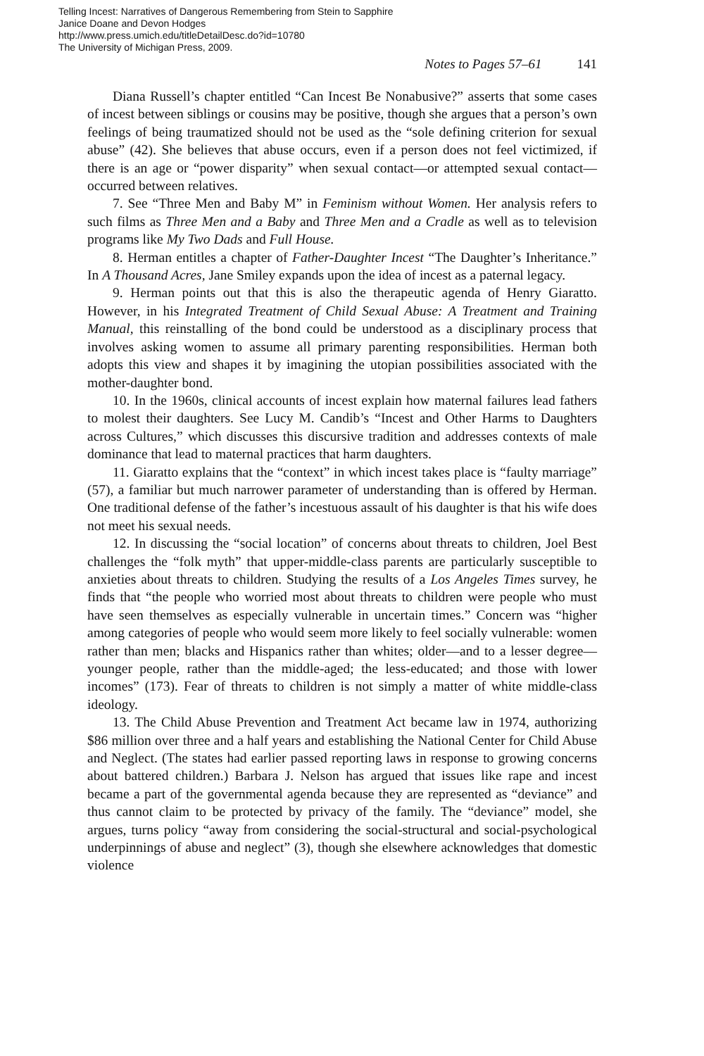Telling Incest: Narratives of Dangerous Remembering from Stein to Sapphire
Janice Doane and Devon Hodges
http://www.press.umich.edu/titleDetailDesc.do?id=10780
The University of Michigan Press, 2009.
Notes to Pages 57–61 141
Diana Russell’s chapter entitled “Can Incest Be Nonabusive?” asserts that some cases of incest between siblings or cousins may be positive, though she argues that a person’s own feelings of being traumatized should not be used as the “sole defining criterion for sexual abuse” (42). She believes that abuse occurs, even if a person does not feel victimized, if there is an age or “power disparity” when sexual contact—or attempted sexual contact—occurred between relatives.
7. See “Three Men and Baby M” in Feminism without Women. Her analysis refers to such films as Three Men and a Baby and Three Men and a Cradle as well as to television programs like My Two Dads and Full House.
8. Herman entitles a chapter of Father-Daughter Incest “The Daughter’s Inheritance.” In A Thousand Acres, Jane Smiley expands upon the idea of incest as a paternal legacy.
9. Herman points out that this is also the therapeutic agenda of Henry Giaratto. However, in his Integrated Treatment of Child Sexual Abuse: A Treatment and Training Manual, this reinstalling of the bond could be understood as a disciplinary process that involves asking women to assume all primary parenting responsibilities. Herman both adopts this view and shapes it by imagining the utopian possibilities associated with the mother-daughter bond.
10. In the 1960s, clinical accounts of incest explain how maternal failures lead fathers to molest their daughters. See Lucy M. Candib’s “Incest and Other Harms to Daughters across Cultures,” which discusses this discursive tradition and addresses contexts of male dominance that lead to maternal practices that harm daughters.
11. Giaratto explains that the “context” in which incest takes place is “faulty marriage” (57), a familiar but much narrower parameter of understanding than is offered by Herman. One traditional defense of the father’s incestuous assault of his daughter is that his wife does not meet his sexual needs.
12. In discussing the “social location” of concerns about threats to children, Joel Best challenges the “folk myth” that upper-middle-class parents are particularly susceptible to anxieties about threats to children. Studying the results of a Los Angeles Times survey, he finds that “the people who worried most about threats to children were people who must have seen themselves as especially vulnerable in uncertain times.” Concern was “higher among categories of people who would seem more likely to feel socially vulnerable: women rather than men; blacks and Hispanics rather than whites; older—and to a lesser degree—younger people, rather than the middle-aged; the less-educated; and those with lower incomes” (173). Fear of threats to children is not simply a matter of white middle-class ideology.
13. The Child Abuse Prevention and Treatment Act became law in 1974, authorizing $86 million over three and a half years and establishing the National Center for Child Abuse and Neglect. (The states had earlier passed reporting laws in response to growing concerns about battered children.) Barbara J. Nelson has argued that issues like rape and incest became a part of the governmental agenda because they are represented as “deviance” and thus cannot claim to be protected by privacy of the family. The “deviance” model, she argues, turns policy “away from considering the social-structural and social-psychological underpinnings of abuse and neglect” (3), though she elsewhere acknowledges that domestic violence